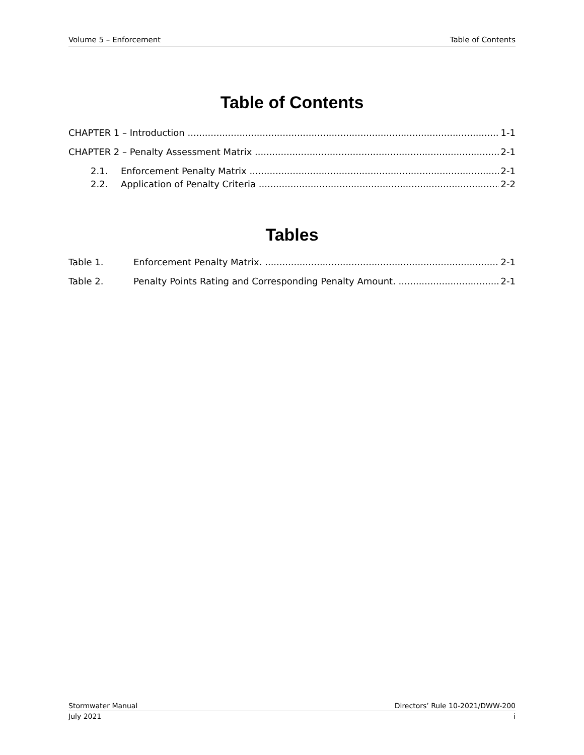Volume 5 – Enforcement Table of Contents
Table of Contents
CHAPTER 1 – Introduction 1-1
CHAPTER 2 – Penalty Assessment Matrix 2-1
2.1. Enforcement Penalty Matrix 2-1
2.2. Application of Penalty Criteria 2-2
Tables
Table 1. Enforcement Penalty Matrix. 2-1
Table 2. Penalty Points Rating and Corresponding Penalty Amount. 2-1
Stormwater Manual Directors’ Rule 10-2021/DWW-200
July 2021 i